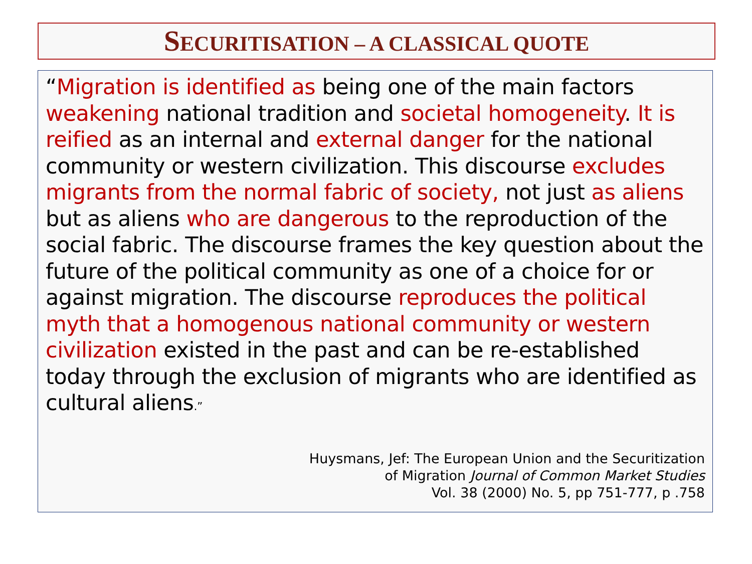SECURITISATION – A CLASSICAL QUOTE
“Migration is identified as being one of the main factors weakening national tradition and societal homogeneity. It is reified as an internal and external danger for the national community or western civilization. This discourse excludes migrants from the normal fabric of society, not just as aliens but as aliens who are dangerous to the reproduction of the social fabric. The discourse frames the key question about the future of the political community as one of a choice for or against migration. The discourse reproduces the political myth that a homogenous national community or western civilization existed in the past and can be re-established today through the exclusion of migrants who are identified as cultural aliens.”
Huysmans, Jef: The European Union and the Securitization
of Migration Journal of Common Market Studies
Vol. 38 (2000) No. 5, pp 751-777, p .758